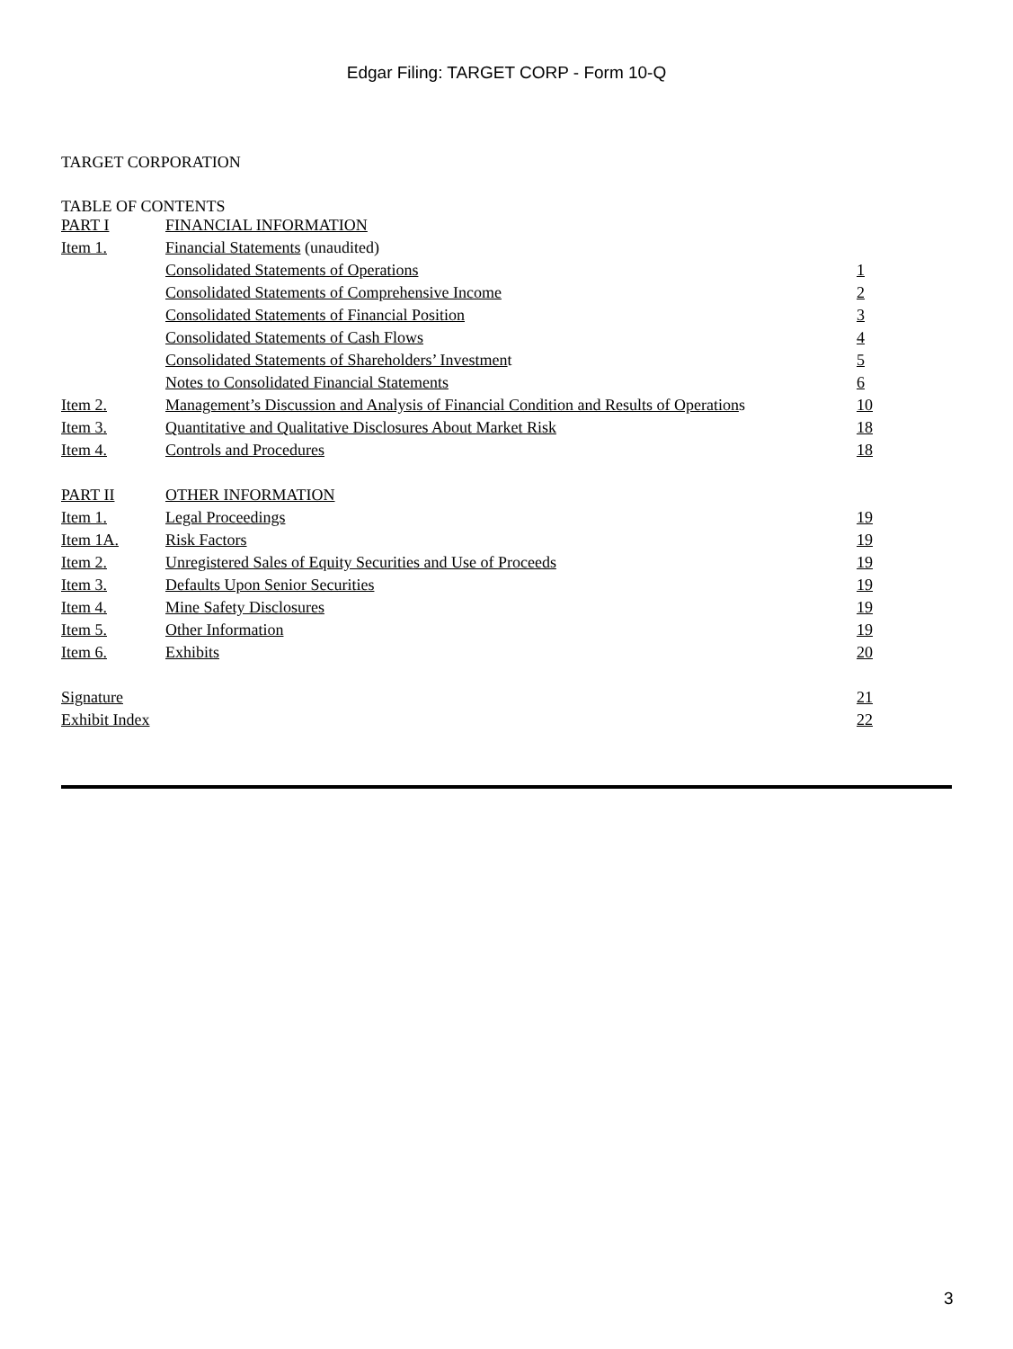Edgar Filing: TARGET CORP - Form 10-Q
TARGET CORPORATION
TABLE OF CONTENTS
| PART I | FINANCIAL INFORMATION | |
| Item 1. | Financial Statements (unaudited) | |
| | Consolidated Statements of Operations | 1 |
| | Consolidated Statements of Comprehensive Income | 2 |
| | Consolidated Statements of Financial Position | 3 |
| | Consolidated Statements of Cash Flows | 4 |
| | Consolidated Statements of Shareholders’ Investmen t | 5 |
| | Notes to Consolidated Financial Statements | 6 |
| Item 2. | Management’s Discussion and Analysis of Financial Condition and Results of Operation s | 10 |
| Item 3. | Quantitative and Qualitative Disclosures About Market Risk | 18 |
| Item 4. | Controls and Procedures | 18 |
| PART II | OTHER INFORMATION | |
| Item 1. | Legal Proceedings | 19 |
| Item 1A. | Risk Factors | 19 |
| Item 2. | Unregistered Sales of Equity Securities and Use of Proceeds | 19 |
| Item 3. | Defaults Upon Senior Securities | 19 |
| Item 4. | Mine Safety Disclosures | 19 |
| Item 5. | Other Information | 19 |
| Item 6. | Exhibits | 20 |
| Signature | | 21 |
| Exhibit Index | | 22 |
3